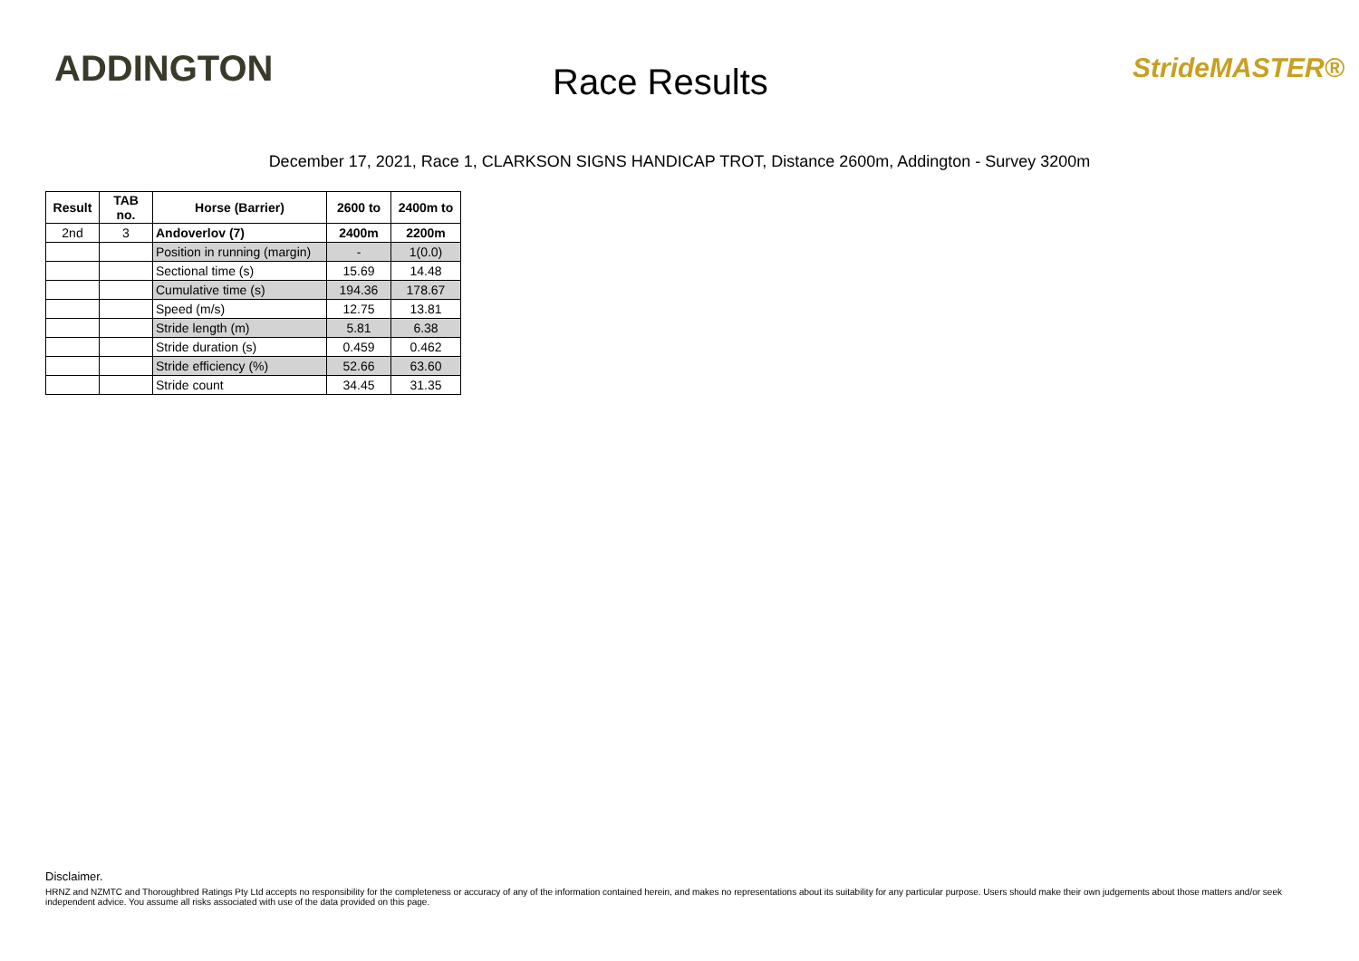ADDINGTON
Race Results
StrideMASTER®
December 17, 2021, Race 1, CLARKSON SIGNS HANDICAP TROT, Distance 2600m, Addington - Survey 3200m
| Result | TAB no. | Horse (Barrier) | 2600 to | 2400m to |
| --- | --- | --- | --- | --- |
| 2nd | 3 | Andoverlov (7) | 2400m | 2200m |
| | | Position in running (margin) | - | 1(0.0) |
| | | Sectional time (s) | 15.69 | 14.48 |
| | | Cumulative time (s) | 194.36 | 178.67 |
| | | Speed (m/s) | 12.75 | 13.81 |
| | | Stride length (m) | 5.81 | 6.38 |
| | | Stride duration (s) | 0.459 | 0.462 |
| | | Stride efficiency (%) | 52.66 | 63.60 |
| | | Stride count | 34.45 | 31.35 |
Disclaimer.
HRNZ and NZMTC and Thoroughbred Ratings Pty Ltd accepts no responsibility for the completeness or accuracy of any of the information contained herein, and makes no representations about its suitability for any particular purpose. Users should make their own judgements about those matters and/or seek independent advice. You assume all risks associated with use of the data provided on this page.